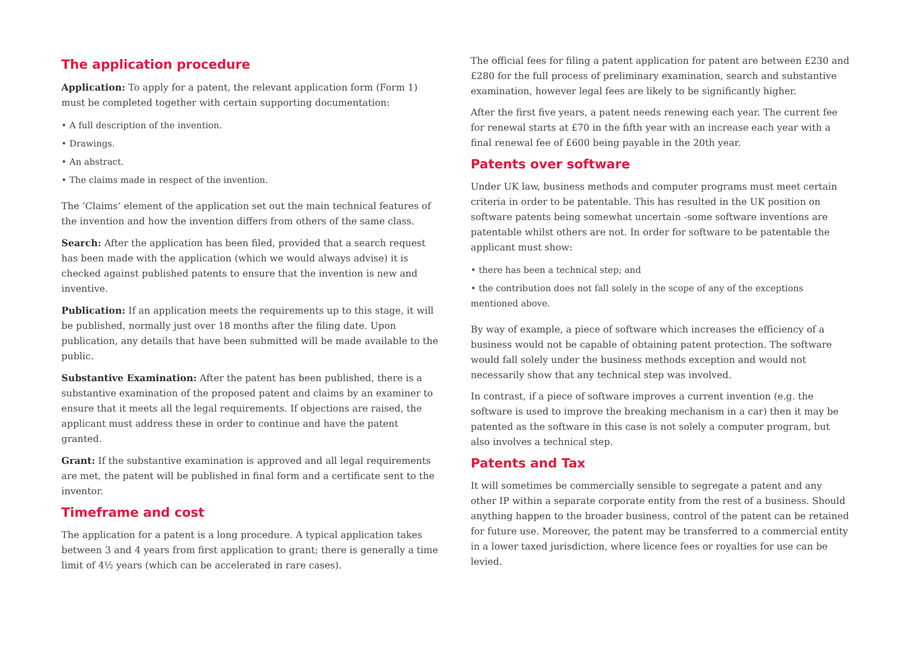The application procedure
Application: To apply for a patent, the relevant application form (Form 1) must be completed together with certain supporting documentation:
• A full description of the invention.
• Drawings.
• An abstract.
• The claims made in respect of the invention.
The ‘Claims’ element of the application set out the main technical features of the invention and how the invention differs from others of the same class.
Search: After the application has been filed, provided that a search request has been made with the application (which we would always advise) it is checked against published patents to ensure that the invention is new and inventive.
Publication: If an application meets the requirements up to this stage, it will be published, normally just over 18 months after the filing date. Upon publication, any details that have been submitted will be made available to the public.
Substantive Examination: After the patent has been published, there is a substantive examination of the proposed patent and claims by an examiner to ensure that it meets all the legal requirements. If objections are raised, the applicant must address these in order to continue and have the patent granted.
Grant: If the substantive examination is approved and all legal requirements are met, the patent will be published in final form and a certificate sent to the inventor.
Timeframe and cost
The application for a patent is a long procedure. A typical application takes between 3 and 4 years from first application to grant; there is generally a time limit of 4½ years (which can be accelerated in rare cases).
The official fees for filing a patent application for patent are between £230 and £280 for the full process of preliminary examination, search and substantive examination, however legal fees are likely to be significantly higher.
After the first five years, a patent needs renewing each year. The current fee for renewal starts at £70 in the fifth year with an increase each year with a final renewal fee of £600 being payable in the 20th year.
Patents over software
Under UK law, business methods and computer programs must meet certain criteria in order to be patentable. This has resulted in the UK position on software patents being somewhat uncertain -some software inventions are patentable whilst others are not. In order for software to be patentable the applicant must show:
• there has been a technical step; and
• the contribution does not fall solely in the scope of any of the exceptions mentioned above.
By way of example, a piece of software which increases the efficiency of a business would not be capable of obtaining patent protection. The software would fall solely under the business methods exception and would not necessarily show that any technical step was involved.
In contrast, if a piece of software improves a current invention (e.g. the software is used to improve the breaking mechanism in a car) then it may be patented as the software in this case is not solely a computer program, but also involves a technical step.
Patents and Tax
It will sometimes be commercially sensible to segregate a patent and any other IP within a separate corporate entity from the rest of a business. Should anything happen to the broader business, control of the patent can be retained for future use. Moreover, the patent may be transferred to a commercial entity in a lower taxed jurisdiction, where licence fees or royalties for use can be levied.